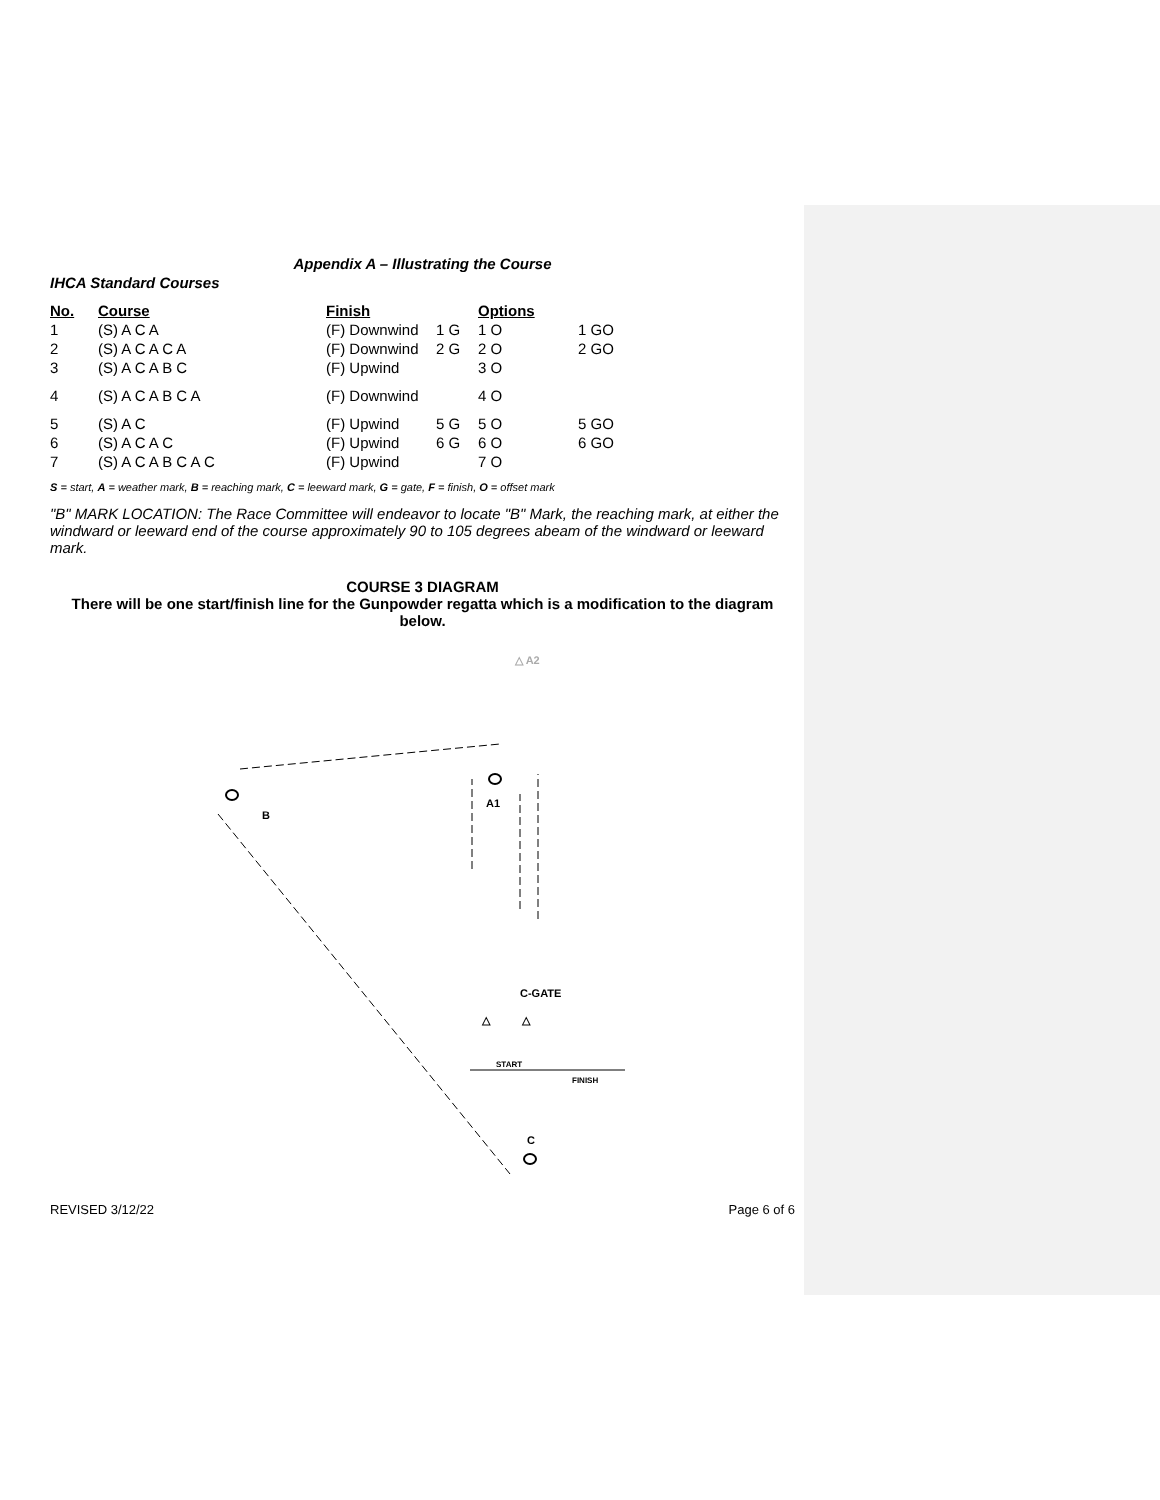Appendix A – Illustrating the Course
IHCA Standard Courses
| No. | Course | Finish | | Options | |
| --- | --- | --- | --- | --- | --- |
| 1 | (S) A C A | (F) Downwind | 1 G | 1 O | 1 GO |
| 2 | (S) A C A C A | (F) Downwind | 2 G | 2 O | 2 GO |
| 3 | (S) A C A B C | (F) Upwind | | 3 O | |
| 4 | (S) A C A B C A | (F) Downwind | | 4 O | |
| 5 | (S) A C | (F) Upwind | 5 G | 5 O | 5 GO |
| 6 | (S) A C A C | (F) Upwind | 6 G | 6 O | 6 GO |
| 7 | (S) A C A B C A C | (F) Upwind | | 7 O | |
S = start, A = weather mark, B = reaching mark, C = leeward mark, G = gate, F = finish, O = offset mark
"B" MARK LOCATION: The Race Committee will endeavor to locate "B" Mark, the reaching mark, at either the windward or leeward end of the course approximately 90 to 105 degrees abeam of the windward or leeward mark.
COURSE 3 DIAGRAM
There will be one start/finish line for the Gunpowder regatta which is a modification to the diagram below.
△ A2
B
A1
C-GATE
△
△
START
FINISH
C
REVISED 3/12/22 Page 6 of 6